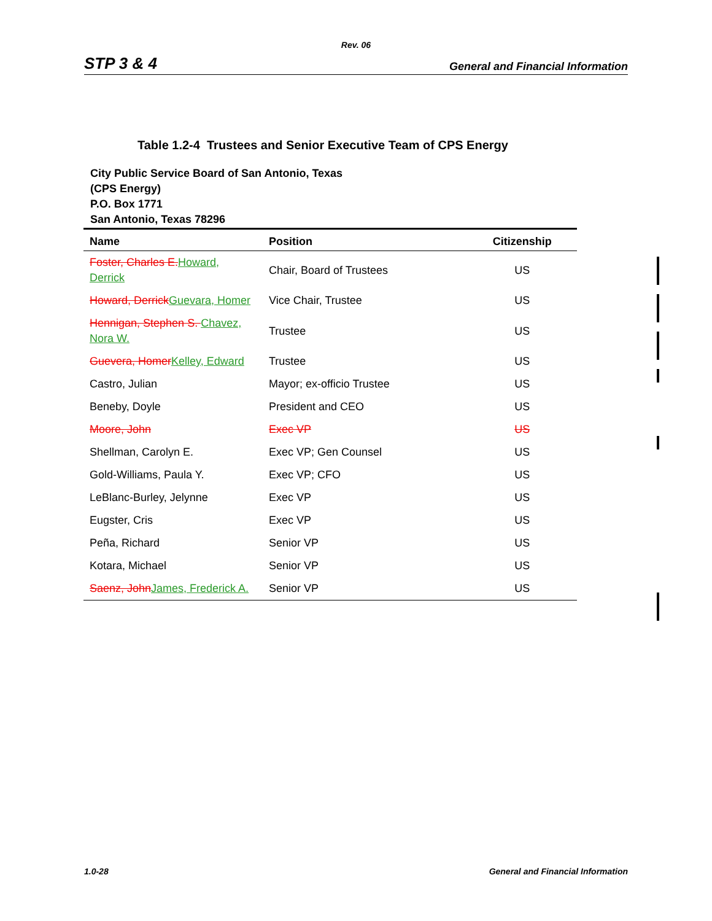Rev. 06
STP 3 & 4 General and Financial Information
Table 1.2-4 Trustees and Senior Executive Team of CPS Energy
City Public Service Board of San Antonio, Texas
(CPS Energy)
P.O. Box 1771
San Antonio, Texas 78296
| Name | Position | Citizenship |
| --- | --- | --- |
| Foster, Charles E. Howard, Derrick | Chair, Board of Trustees | US |
| Howard, Derrick Guevara, Homer | Vice Chair, Trustee | US |
| Hennigan, Stephen S. Chavez, Nora W. | Trustee | US |
| Guevera, Homer Kelley, Edward | Trustee | US |
| Castro, Julian | Mayor; ex-officio Trustee | US |
| Beneby, Doyle | President and CEO | US |
| Moore, John | Exec VP | US |
| Shellman, Carolyn E. | Exec VP; Gen Counsel | US |
| Gold-Williams, Paula Y. | Exec VP; CFO | US |
| LeBlanc-Burley, Jelynne | Exec VP | US |
| Eugster, Cris | Exec VP | US |
| Peña, Richard | Senior VP | US |
| Kotara, Michael | Senior VP | US |
| Saenz, John James, Frederick A. | Senior VP | US |
1.0-28 General and Financial Information